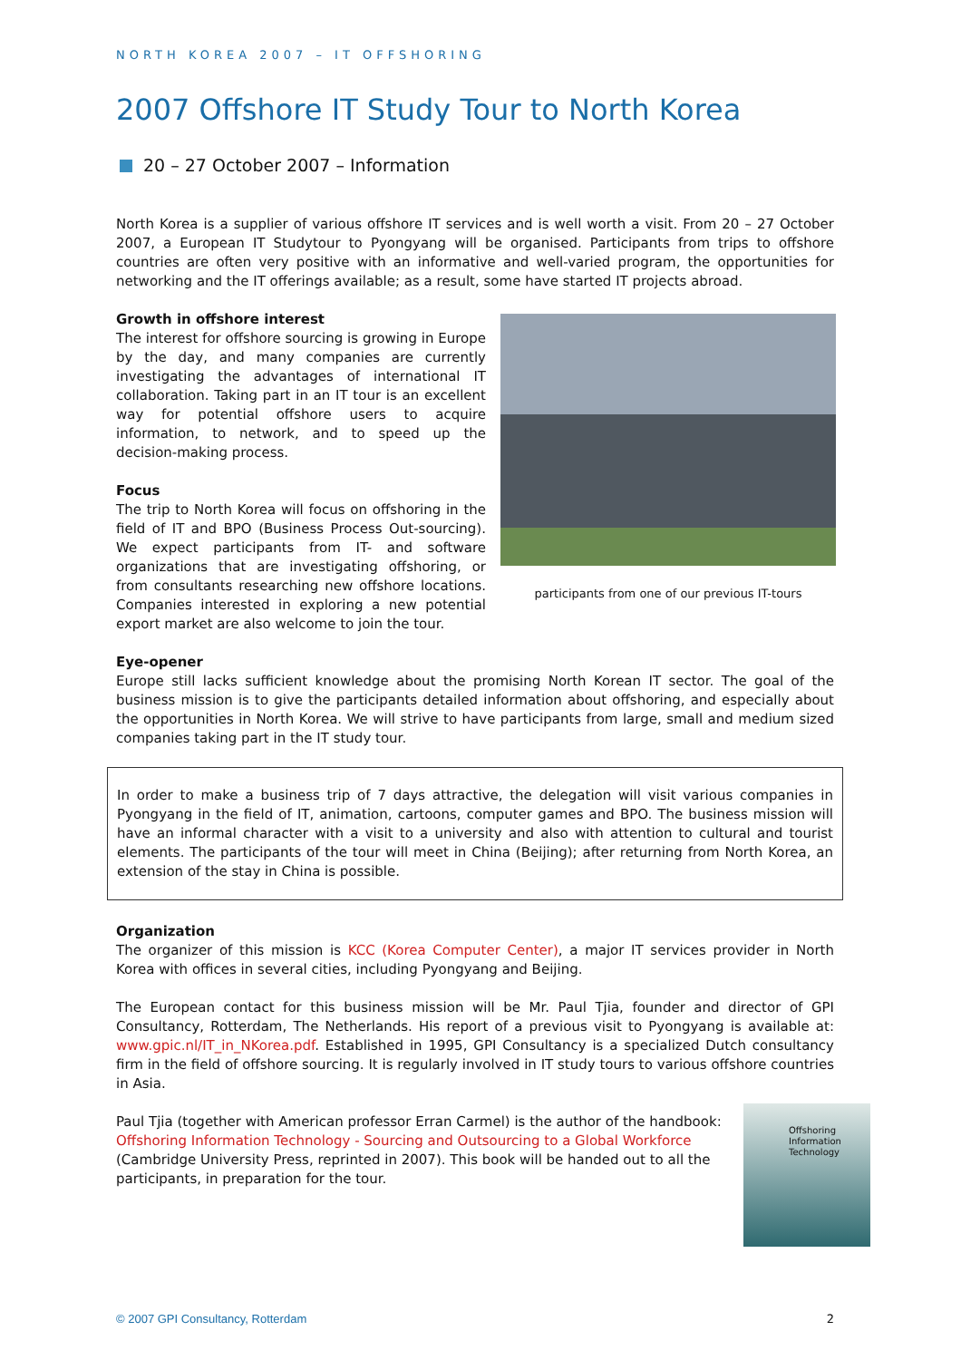NORTH KOREA 2007 – IT OFFSHORING
2007 Offshore IT Study Tour to North Korea
20 – 27 October 2007 – Information
North Korea is a supplier of various offshore IT services and is well worth a visit. From 20 – 27 October 2007, a European IT Studytour to Pyongyang will be organised. Participants from trips to offshore countries are often very positive with an informative and well-varied program, the opportunities for networking and the IT offerings available; as a result, some have started IT projects abroad.
participants from one of our previous IT-tours
Growth in offshore interest
The interest for offshore sourcing is growing in Europe by the day, and many companies are currently investigating the advantages of international IT collaboration. Taking part in an IT tour is an excellent way for potential offshore users to acquire information, to network, and to speed up the decision-making process.
Focus
The trip to North Korea will focus on offshoring in the field of IT and BPO (Business Process Out-sourcing). We expect participants from IT- and software organizations that are investigating offshoring, or from consultants researching new offshore locations. Companies interested in exploring a new potential export market are also welcome to join the tour.
Eye-opener
Europe still lacks sufficient knowledge about the promising North Korean IT sector. The goal of the business mission is to give the participants detailed information about offshoring, and especially about the opportunities in North Korea. We will strive to have participants from large, small and medium sized companies taking part in the IT study tour.
In order to make a business trip of 7 days attractive, the delegation will visit various companies in Pyongyang in the field of IT, animation, cartoons, computer games and BPO. The business mission will have an informal character with a visit to a university and also with attention to cultural and tourist elements. The participants of the tour will meet in China (Beijing); after returning from North Korea, an extension of the stay in China is possible.
Organization
The organizer of this mission is KCC (Korea Computer Center), a major IT services provider in North Korea with offices in several cities, including Pyongyang and Beijing.
The European contact for this business mission will be Mr. Paul Tjia, founder and director of GPI Consultancy, Rotterdam, The Netherlands. His report of a previous visit to Pyongyang is available at: www.gpic.nl/IT_in_NKorea.pdf. Established in 1995, GPI Consultancy is a specialized Dutch consultancy firm in the field of offshore sourcing. It is regularly involved in IT study tours to various offshore countries in Asia.
Offshoring Information Technology
Paul Tjia (together with American professor Erran Carmel) is the author of the handbook: Offshoring Information Technology - Sourcing and Outsourcing to a Global Workforce (Cambridge University Press, reprinted in 2007). This book will be handed out to all the participants, in preparation for the tour.
© 2007 GPI Consultancy, Rotterdam 2